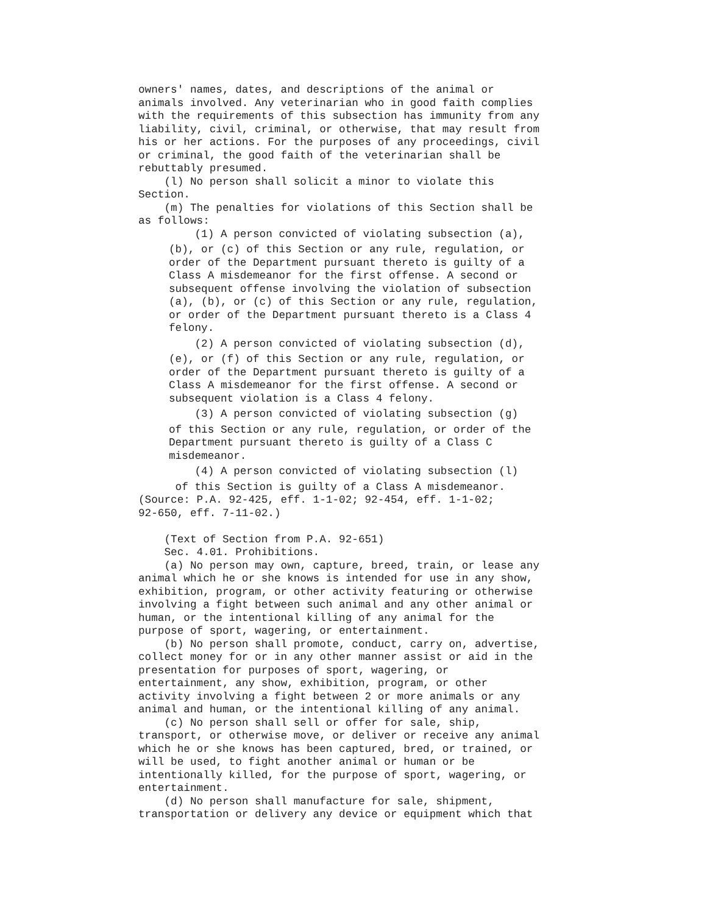owners' names, dates, and descriptions of the animal or animals involved. Any veterinarian who in good faith complies with the requirements of this subsection has immunity from any liability, civil, criminal, or otherwise, that may result from his or her actions. For the purposes of any proceedings, civil or criminal, the good faith of the veterinarian shall be rebuttably presumed. (l) No person shall solicit a minor to violate this Section. (m) The penalties for violations of this Section shall be as follows:
(1) A person convicted of violating subsection (a),
(b), or (c) of this Section or any rule, regulation, or order of the Department pursuant thereto is guilty of a Class A misdemeanor for the first offense. A second or subsequent offense involving the violation of subsection (a), (b), or (c) of this Section or any rule, regulation, or order of the Department pursuant thereto is a Class 4 felony.
(2) A person convicted of violating subsection (d),
(e), or (f) of this Section or any rule, regulation, or order of the Department pursuant thereto is guilty of a Class A misdemeanor for the first offense. A second or subsequent violation is a Class 4 felony.
(3) A person convicted of violating subsection (g)
of this Section or any rule, regulation, or order of the Department pursuant thereto is guilty of a Class C misdemeanor.
(4) A person convicted of violating subsection (l)
of this Section is guilty of a Class A misdemeanor.
(Source: P.A. 92-425, eff. 1-1-02; 92-454, eff. 1-1-02; 92-650, eff. 7-11-02.) (Text of Section from P.A. 92-651) Sec. 4.01. Prohibitions. (a) No person may own, capture, breed, train, or lease any animal which he or she knows is intended for use in any show, exhibition, program, or other activity featuring or otherwise involving a fight between such animal and any other animal or human, or the intentional killing of any animal for the purpose of sport, wagering, or entertainment. (b) No person shall promote, conduct, carry on, advertise, collect money for or in any other manner assist or aid in the presentation for purposes of sport, wagering, or entertainment, any show, exhibition, program, or other activity involving a fight between 2 or more animals or any animal and human, or the intentional killing of any animal. (c) No person shall sell or offer for sale, ship, transport, or otherwise move, or deliver or receive any animal which he or she knows has been captured, bred, or trained, or will be used, to fight another animal or human or be intentionally killed, for the purpose of sport, wagering, or entertainment. (d) No person shall manufacture for sale, shipment, transportation or delivery any device or equipment which that